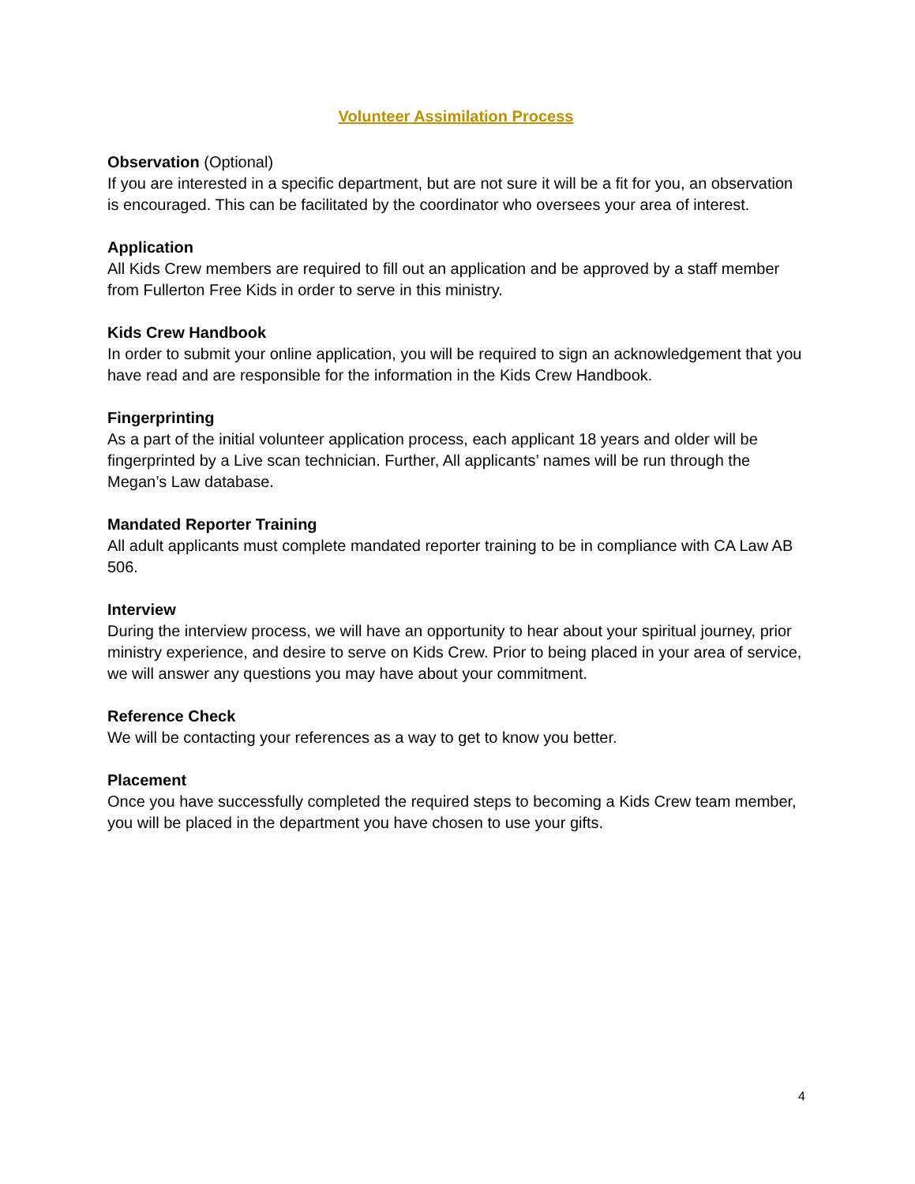Volunteer Assimilation Process
Observation (Optional)
If you are interested in a specific department, but are not sure it will be a fit for you, an observation is encouraged. This can be facilitated by the coordinator who oversees your area of interest.
Application
All Kids Crew members are required to fill out an application and be approved by a staff member from Fullerton Free Kids in order to serve in this ministry.
Kids Crew Handbook
In order to submit your online application, you will be required to sign an acknowledgement that you have read and are responsible for the information in the Kids Crew Handbook.
Fingerprinting
As a part of the initial volunteer application process, each applicant 18 years and older will be fingerprinted by a Live scan technician. Further, All applicants’ names will be run through the Megan’s Law database.
Mandated Reporter Training
All adult applicants must complete mandated reporter training to be in compliance with CA Law AB 506.
Interview
During the interview process, we will have an opportunity to hear about your spiritual journey, prior ministry experience, and desire to serve on Kids Crew. Prior to being placed in your area of service, we will answer any questions you may have about your commitment.
Reference Check
We will be contacting your references as a way to get to know you better.
Placement
Once you have successfully completed the required steps to becoming a Kids Crew team member, you will be placed in the department you have chosen to use your gifts.
4